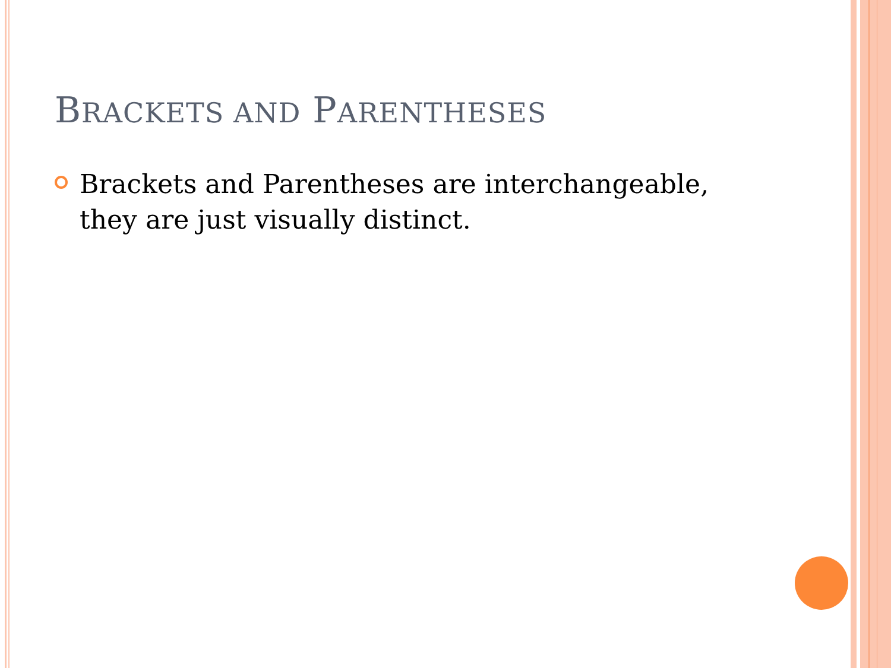BRACKETS AND PARENTHESES
Brackets and Parentheses are interchangeable, they are just visually distinct.